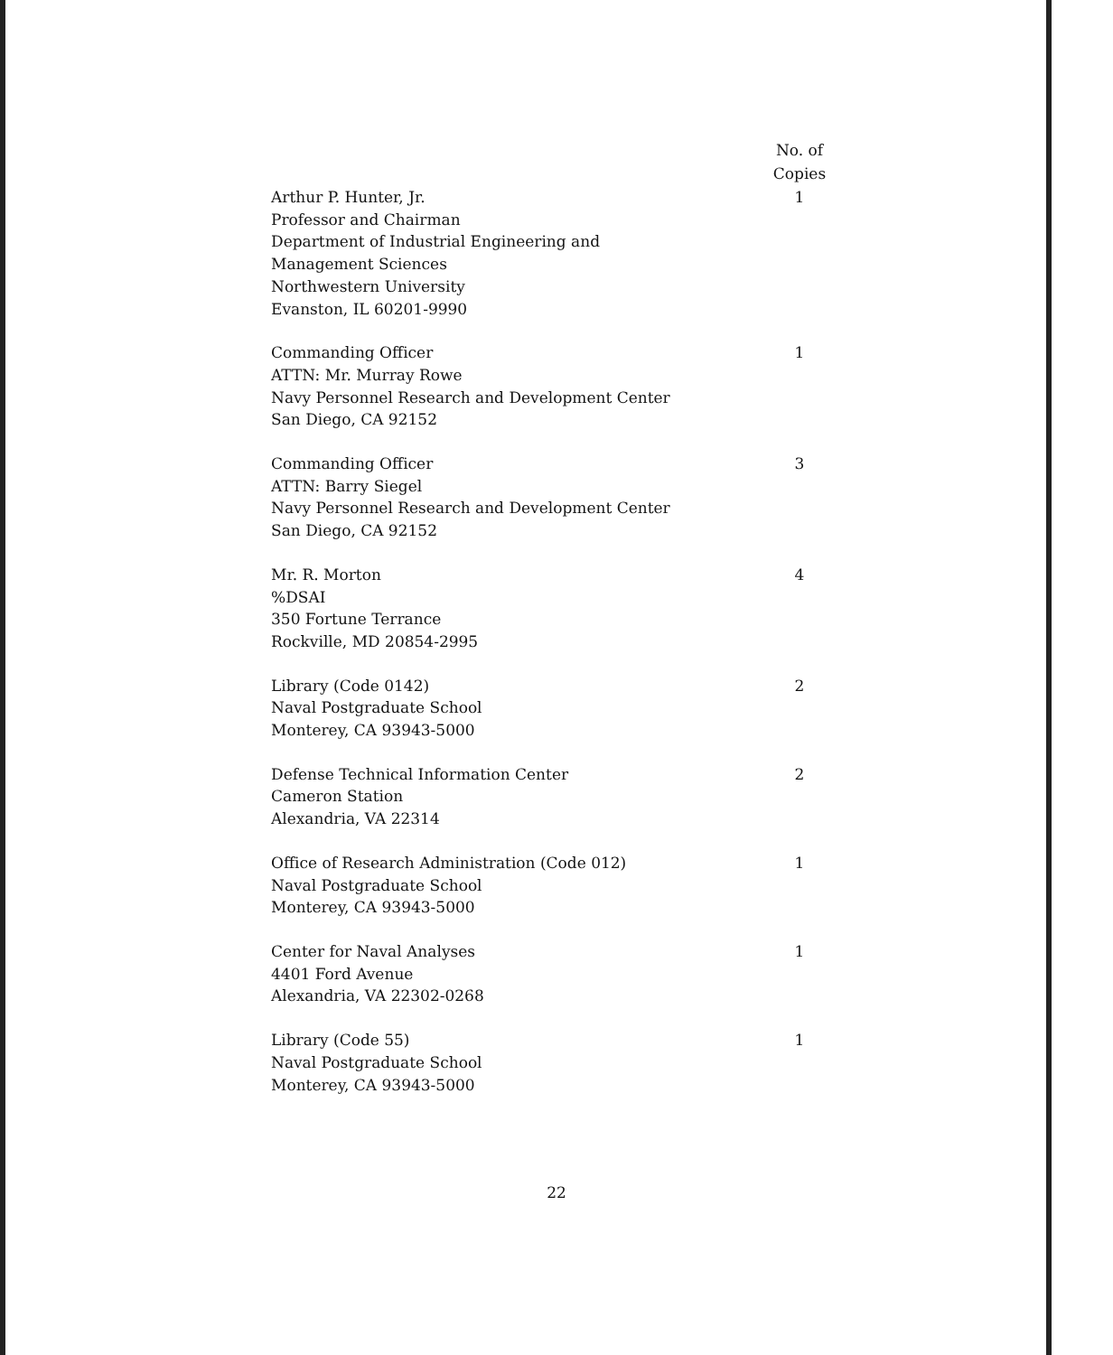| | No. of Copies |
| --- | --- |
| Arthur P. Hunter, Jr. Professor and Chairman Department of Industrial Engineering and Management Sciences Northwestern University Evanston, IL 60201-9990 | 1 |
| Commanding Officer ATTN: Mr. Murray Rowe Navy Personnel Research and Development Center San Diego, CA 92152 | 1 |
| Commanding Officer ATTN: Barry Siegel Navy Personnel Research and Development Center San Diego, CA 92152 | 3 |
| Mr. R. Morton %DSAI 350 Fortune Terrance Rockville, MD 20854-2995 | 4 |
| Library (Code 0142) Naval Postgraduate School Monterey, CA 93943-5000 | 2 |
| Defense Technical Information Center Cameron Station Alexandria, VA 22314 | 2 |
| Office of Research Administration (Code 012) Naval Postgraduate School Monterey, CA 93943-5000 | 1 |
| Center for Naval Analyses 4401 Ford Avenue Alexandria, VA 22302-0268 | 1 |
| Library (Code 55) Naval Postgraduate School Monterey, CA 93943-5000 | 1 |
22